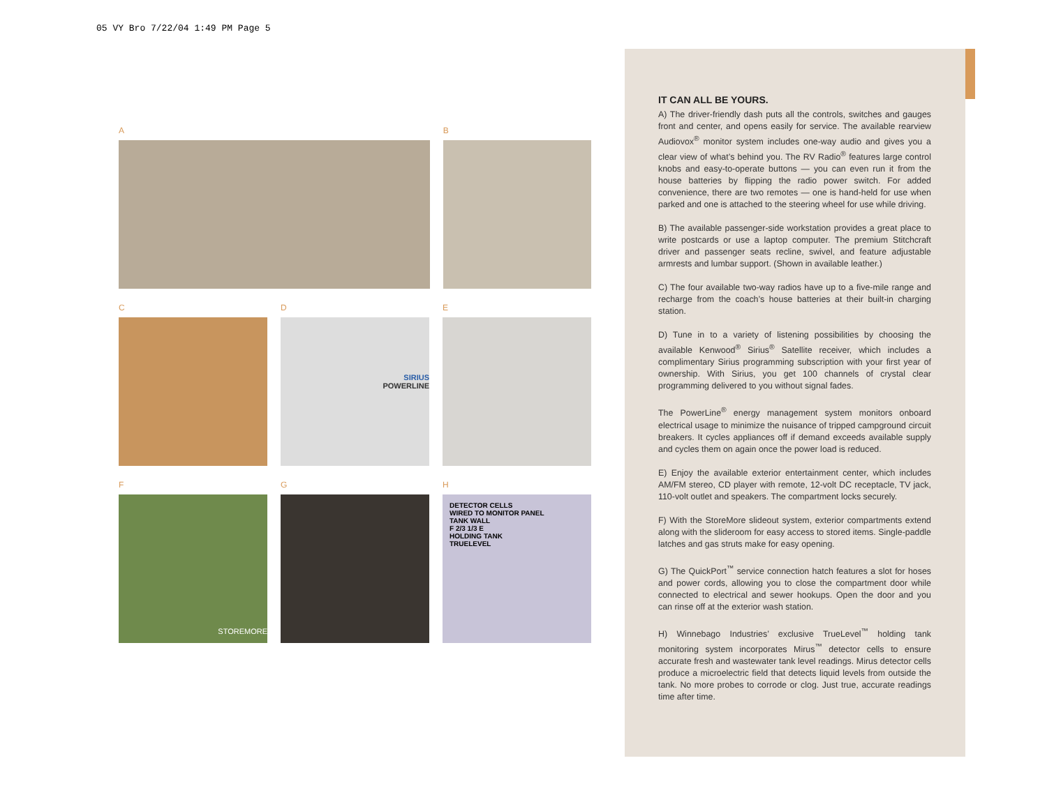05 VY Bro 7/22/04 1:49 PM Page 5
A B
C D
SIRIUS
POWERLINE
E
F
STOREMORE
G H
DETECTOR CELLS
WIRED TO MONITOR PANEL
TANK WALL
F 2/3 1/3 E
HOLDING TANK
TRUELEVEL
IT CAN ALL BE YOURS.
A) The driver-friendly dash puts all the controls, switches and gauges front and center, and opens easily for service. The available rearview Audiovox<sup>®</sup> monitor system includes one-way audio and gives you a clear view of what’s behind you. The RV Radio<sup>®</sup> features large control knobs and easy-to-operate buttons — you can even run it from the house batteries by flipping the radio power switch. For added convenience, there are two remotes — one is hand-held for use when parked and one is attached to the steering wheel for use while driving.
B) The available passenger-side workstation provides a great place to write postcards or use a laptop computer. The premium Stitchcraft driver and passenger seats recline, swivel, and feature adjustable armrests and lumbar support. (Shown in available leather.)
C) The four available two-way radios have up to a five-mile range and recharge from the coach’s house batteries at their built-in charging station.
D) Tune in to a variety of listening possibilities by choosing the available Kenwood<sup>®</sup> Sirius<sup>®</sup> Satellite receiver, which includes a complimentary Sirius programming subscription with your first year of ownership. With Sirius, you get 100 channels of crystal clear programming delivered to you without signal fades.
The PowerLine<sup>®</sup> energy management system monitors onboard electrical usage to minimize the nuisance of tripped campground circuit breakers. It cycles appliances off if demand exceeds available supply and cycles them on again once the power load is reduced.
E) Enjoy the available exterior entertainment center, which includes AM/FM stereo, CD player with remote, 12-volt DC receptacle, TV jack, 110-volt outlet and speakers. The compartment locks securely.
F) With the StoreMore slideout system, exterior compartments extend along with the slideroom for easy access to stored items. Single-paddle latches and gas struts make for easy opening.
G) The QuickPort<sup>™</sup> service connection hatch features a slot for hoses and power cords, allowing you to close the compartment door while connected to electrical and sewer hookups. Open the door and you can rinse off at the exterior wash station.
H) Winnebago Industries’ exclusive TrueLevel<sup>™</sup> holding tank monitoring system incorporates Mirus<sup>™</sup> detector cells to ensure accurate fresh and wastewater tank level readings. Mirus detector cells produce a microelectric field that detects liquid levels from outside the tank. No more probes to corrode or clog. Just true, accurate readings time after time.